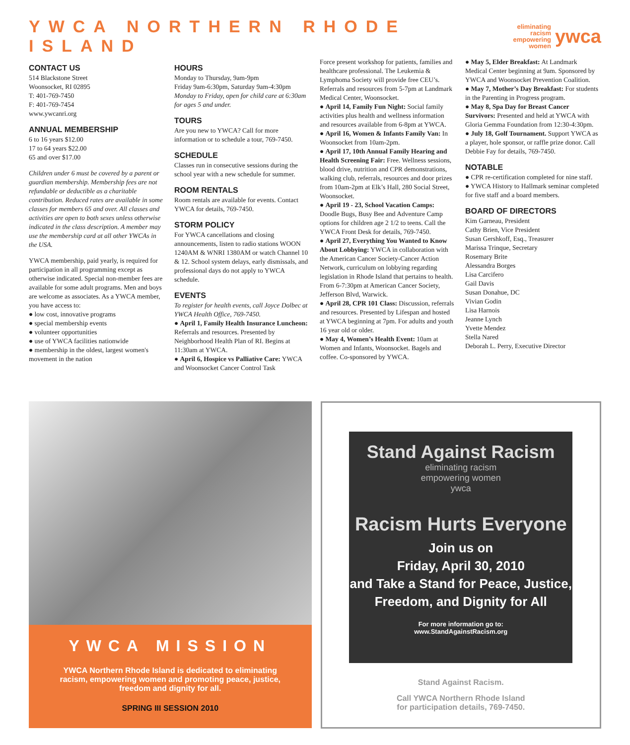YWCA NORTHERN RHODE ISLAND
eliminating racism
empowering women
ywca
CONTACT US
514 Blackstone Street
Woonsocket, RI 02895
T: 401-769-7450
F: 401-769-7454
www.ywcanri.org
ANNUAL MEMBERSHIP
6 to 16 years $12.00
17 to 64 years $22.00
65 and over $17.00
Children under 6 must be covered by a parent or guardian membership. Membership fees are not refundable or deductible as a charitable contribution. Reduced rates are available in some classes for members 65 and over. All classes and activities are open to both sexes unless otherwise indicated in the class description. A member may use the membership card at all other YWCAs in the USA.
YWCA membership, paid yearly, is required for participation in all programming except as otherwise indicated. Special non-member fees are available for some adult programs. Men and boys are welcome as associates. As a YWCA member, you have access to:
● low cost, innovative programs
● special membership events
● volunteer opportunities
● use of YWCA facilities nationwide
● membership in the oldest, largest women's movement in the nation
HOURS
Monday to Thursday, 9am-9pm
Friday 9am-6:30pm, Saturday 9am-4:30pm
Monday to Friday, open for child care at 6:30am for ages 5 and under.
TOURS
Are you new to YWCA? Call for more information or to schedule a tour, 769-7450.
SCHEDULE
Classes run in consecutive sessions during the school year with a new schedule for summer.
ROOM RENTALS
Room rentals are available for events. Contact YWCA for details, 769-7450.
STORM POLICY
For YWCA cancellations and closing announcements, listen to radio stations WOON 1240AM & WNRI 1380AM or watch Channel 10 & 12. School system delays, early dismissals, and professional days do not apply to YWCA schedule.
EVENTS
To register for health events, call Joyce Dolbec at YWCA Health Office, 769-7450.
● April 1, Family Health Insurance Luncheon: Referrals and resources. Presented by Neighborhood Health Plan of RI. Begins at 11:30am at YWCA.
● April 6, Hospice vs Palliative Care: YWCA and Woonsocket Cancer Control Task
Force present workshop for patients, families and healthcare professional. The Leukemia & Lymphoma Society will provide free CEU’s. Referrals and resources from 5-7pm at Landmark Medical Center, Woonsocket.
● April 14, Family Fun Night: Social family activities plus health and wellness information and resources available from 6-8pm at YWCA.
● April 16, Women & Infants Family Van: In Woonsocket from 10am-2pm.
● April 17, 10th Annual Family Hearing and Health Screening Fair: Free. Wellness sessions, blood drive, nutrition and CPR demonstrations, walking club, referrals, resources and door prizes from 10am-2pm at Elk’s Hall, 280 Social Street, Woonsocket.
● April 19 - 23, School Vacation Camps: Doodle Bugs, Busy Bee and Adventure Camp options for children age 2 1/2 to teens. Call the YWCA Front Desk for details, 769-7450.
● April 27, Everything You Wanted to Know About Lobbying: YWCA in collaboration with the American Cancer Society-Cancer Action Network, curriculum on lobbying regarding legislation in Rhode Island that pertains to health. From 6-7:30pm at American Cancer Society, Jefferson Blvd, Warwick.
● April 28, CPR 101 Class: Discussion, referrals and resources. Presented by Lifespan and hosted at YWCA beginning at 7pm. For adults and youth 16 year old or older.
● May 4, Women’s Health Event: 10am at Women and Infants, Woonsocket. Bagels and coffee. Co-sponsored by YWCA.
● May 5, Elder Breakfast: At Landmark Medical Center beginning at 9am. Sponsored by YWCA and Woonsocket Prevention Coalition.
● May 7, Mother’s Day Breakfast: For students in the Parenting in Progress program.
● May 8, Spa Day for Breast Cancer Survivors: Presented and held at YWCA with Gloria Gemma Foundation from 12:30-4:30pm.
● July 18, Golf Tournament. Support YWCA as a player, hole sponsor, or raffle prize donor. Call Debbie Fay for details, 769-7450.
NOTABLE
● CPR re-certification completed for nine staff.
● YWCA History to Hallmark seminar completed for five staff and a board members.
BOARD OF DIRECTORS
Kim Garneau, President
Cathy Brien, Vice President
Susan Gershkoff, Esq., Treasurer
Marissa Trinque, Secretary
Rosemary Brite
Alessandra Borges
Lisa Carcifero
Gail Davis
Susan Donahue, DC
Vivian Godin
Lisa Harnois
Jeanne Lynch
Yvette Mendez
Stella Nared
Deborah L. Perry, Executive Director
YWCA MISSION
YWCA Northern Rhode Island is dedicated to eliminating racism, empowering women and promoting peace, justice, freedom and dignity for all.
SPRING III SESSION 2010
Stand Against Racism
eliminating racism
empowering women
ywca
Racism Hurts Everyone
Join us on
Friday, April 30, 2010
and Take a Stand for Peace, Justice, Freedom, and Dignity for All
For more information go to:
www.StandAgainstRacism.org
Stand Against Racism.
Call YWCA Northern Rhode Island
for participation details, 769-7450.